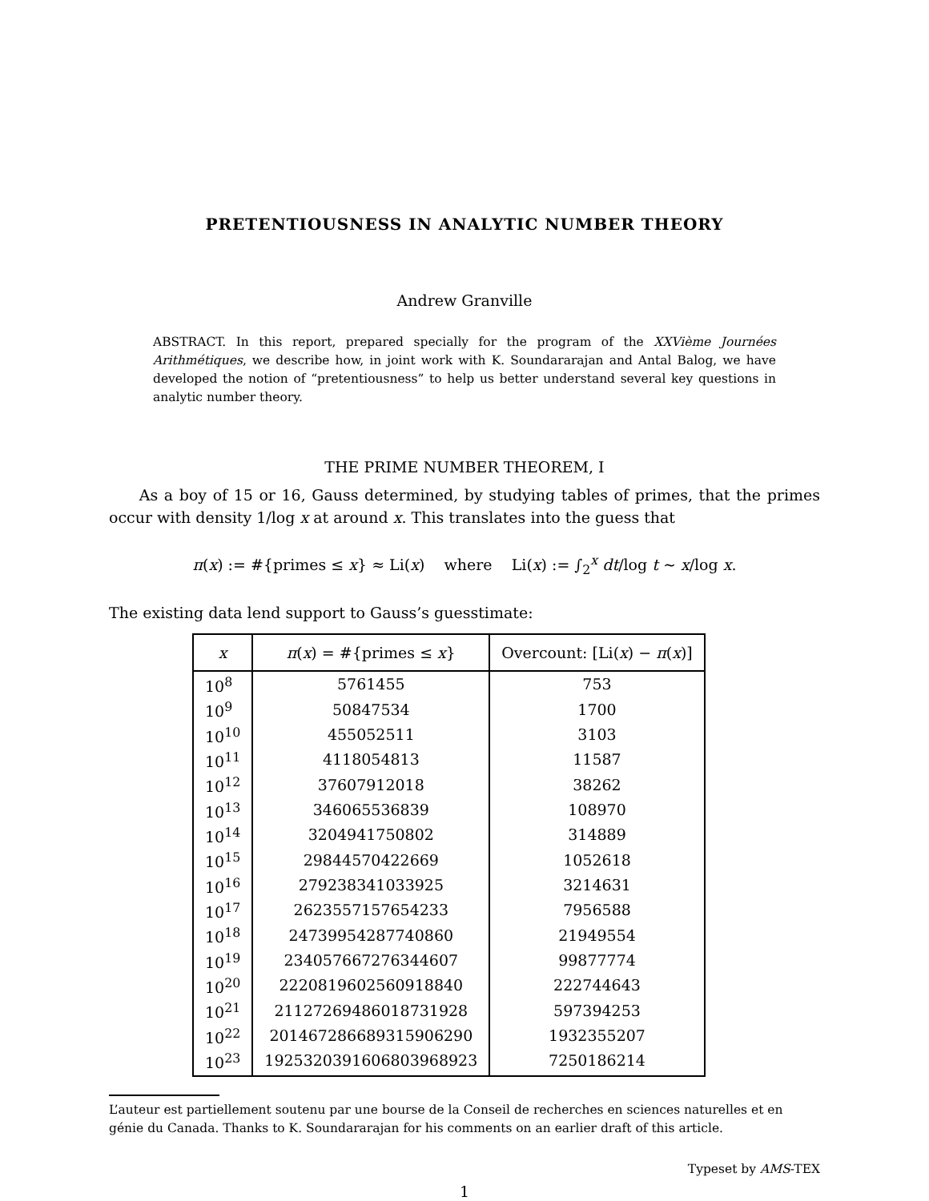PRETENTIOUSNESS IN ANALYTIC NUMBER THEORY
Andrew Granville
ABSTRACT. In this report, prepared specially for the program of the XXVième Journées Arithmétiques, we describe how, in joint work with K. Soundararajan and Antal Balog, we have developed the notion of “pretentiousness” to help us better understand several key questions in analytic number theory.
THE PRIME NUMBER THEOREM, I
As a boy of 15 or 16, Gauss determined, by studying tables of primes, that the primes occur with density 1/log x at around x. This translates into the guess that
π(x) := #{primes ≤ x} ≈ Li(x) where Li(x) := ∫<sub>2</sub><sup>x</sup> dt/log t ∼ x/log x.
The existing data lend support to Gauss’s guesstimate:
| x | π ( x ) = #{primes ≤ x } | Overcount: [Li( x ) − π ( x )] |
| --- | --- | --- |
| 10<sup>8</sup> | 5761455 | 753 |
| 10<sup>9</sup> | 50847534 | 1700 |
| 10<sup>10</sup> | 455052511 | 3103 |
| 10<sup>11</sup> | 4118054813 | 11587 |
| 10<sup>12</sup> | 37607912018 | 38262 |
| 10<sup>13</sup> | 346065536839 | 108970 |
| 10<sup>14</sup> | 3204941750802 | 314889 |
| 10<sup>15</sup> | 29844570422669 | 1052618 |
| 10<sup>16</sup> | 279238341033925 | 3214631 |
| 10<sup>17</sup> | 2623557157654233 | 7956588 |
| 10<sup>18</sup> | 24739954287740860 | 21949554 |
| 10<sup>19</sup> | 234057667276344607 | 99877774 |
| 10<sup>20</sup> | 2220819602560918840 | 222744643 |
| 10<sup>21</sup> | 21127269486018731928 | 597394253 |
| 10<sup>22</sup> | 201467286689315906290 | 1932355207 |
| 10<sup>23</sup> | 1925320391606803968923 | 7250186214 |
L’auteur est partiellement soutenu par une bourse de la Conseil de recherches en sciences naturelles et en génie du Canada. Thanks to K. Soundararajan for his comments on an earlier draft of this article.
Typeset by AMS-TEX
1